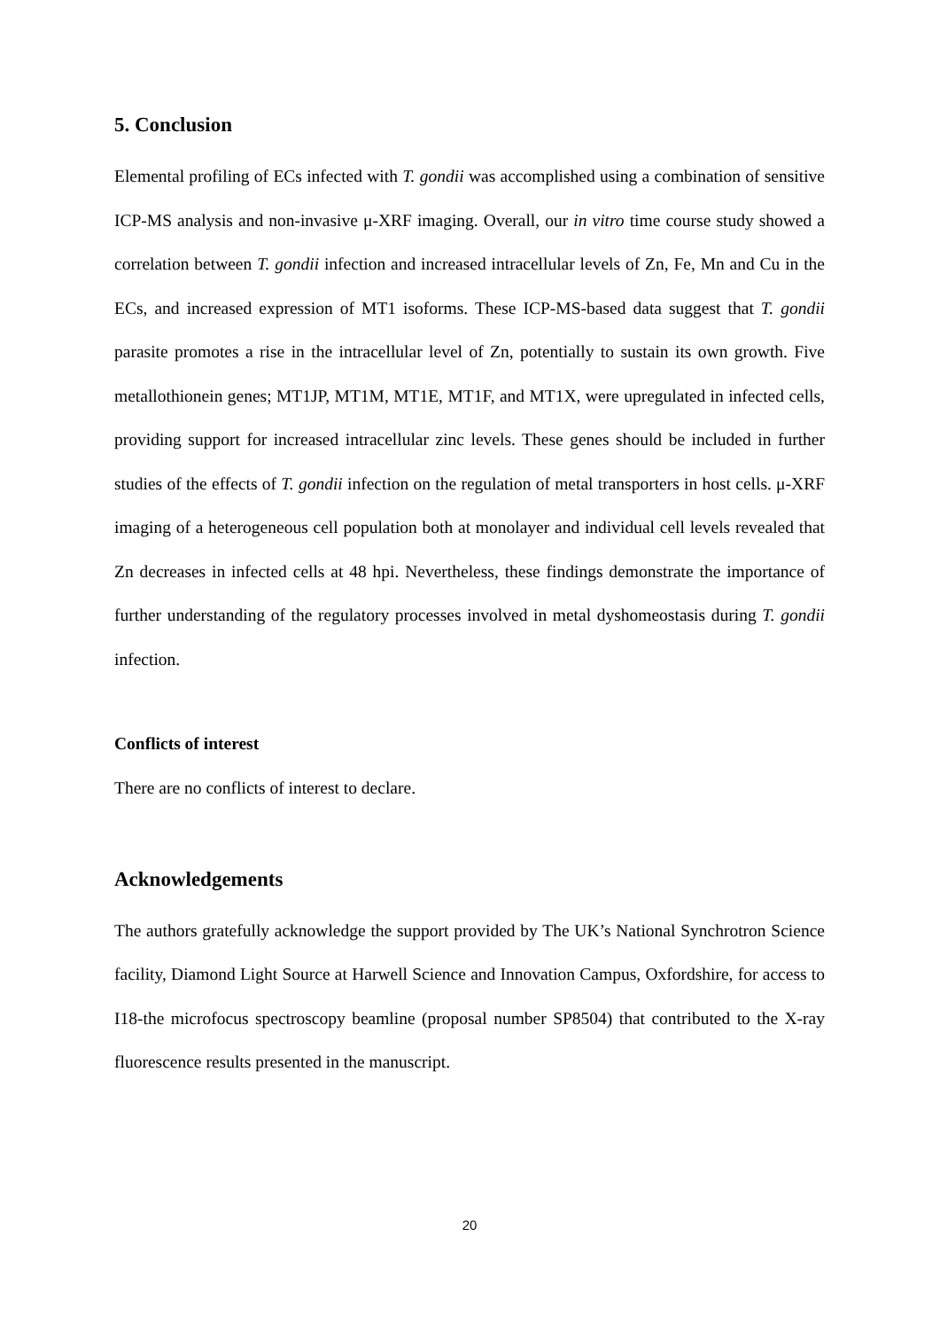5. Conclusion
Elemental profiling of ECs infected with T. gondii was accomplished using a combination of sensitive ICP-MS analysis and non-invasive μ-XRF imaging. Overall, our in vitro time course study showed a correlation between T. gondii infection and increased intracellular levels of Zn, Fe, Mn and Cu in the ECs, and increased expression of MT1 isoforms. These ICP-MS-based data suggest that T. gondii parasite promotes a rise in the intracellular level of Zn, potentially to sustain its own growth. Five metallothionein genes; MT1JP, MT1M, MT1E, MT1F, and MT1X, were upregulated in infected cells, providing support for increased intracellular zinc levels. These genes should be included in further studies of the effects of T. gondii infection on the regulation of metal transporters in host cells. μ-XRF imaging of a heterogeneous cell population both at monolayer and individual cell levels revealed that Zn decreases in infected cells at 48 hpi. Nevertheless, these findings demonstrate the importance of further understanding of the regulatory processes involved in metal dyshomeostasis during T. gondii infection.
Conflicts of interest
There are no conflicts of interest to declare.
Acknowledgements
The authors gratefully acknowledge the support provided by The UK’s National Synchrotron Science facility, Diamond Light Source at Harwell Science and Innovation Campus, Oxfordshire, for access to I18-the microfocus spectroscopy beamline (proposal number SP8504) that contributed to the X-ray fluorescence results presented in the manuscript.
20